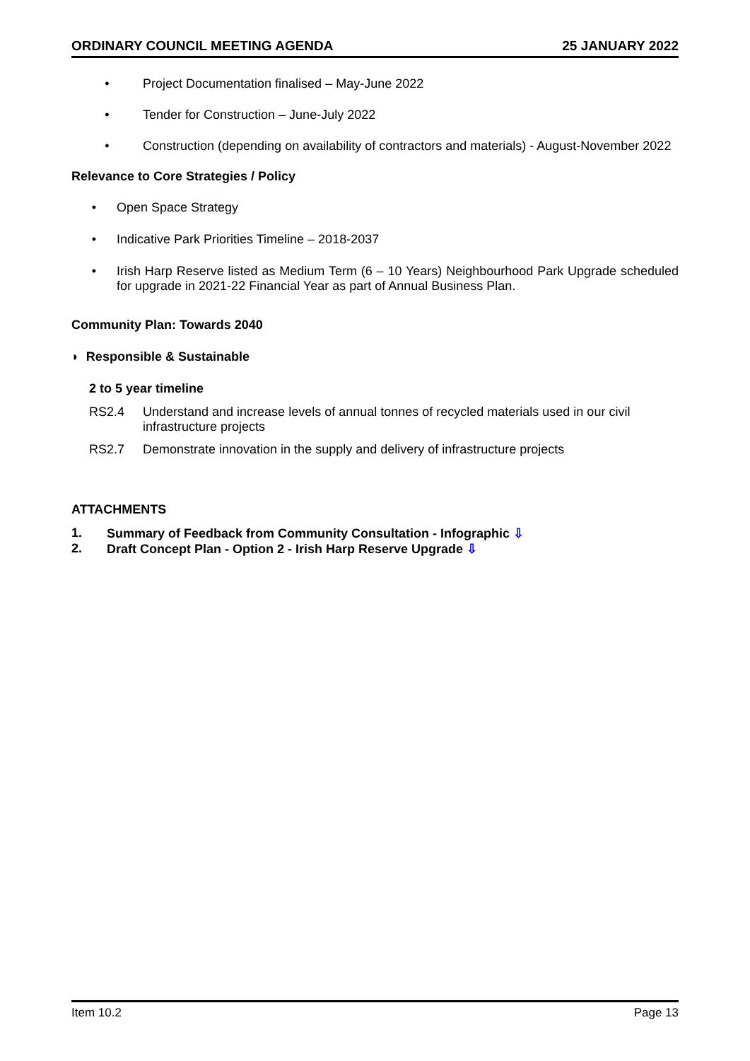ORDINARY COUNCIL MEETING AGENDA 25 JANUARY 2022
• Project Documentation finalised – May-June 2022
• Tender for Construction – June-July 2022
• Construction (depending on availability of contractors and materials) - August-November 2022
Relevance to Core Strategies / Policy
• Open Space Strategy
• Indicative Park Priorities Timeline – 2018-2037
• Irish Harp Reserve listed as Medium Term (6 – 10 Years) Neighbourhood Park Upgrade scheduled for upgrade in 2021-22 Financial Year as part of Annual Business Plan.
Community Plan: Towards 2040
◗ Responsible & Sustainable
2 to 5 year timeline
RS2.4 Understand and increase levels of annual tonnes of recycled materials used in our civil infrastructure projects
RS2.7 Demonstrate innovation in the supply and delivery of infrastructure projects
ATTACHMENTS
1. Summary of Feedback from Community Consultation - Infographic ⇩
2. Draft Concept Plan - Option 2 - Irish Harp Reserve Upgrade ⇩
Item 10.2 Page 13